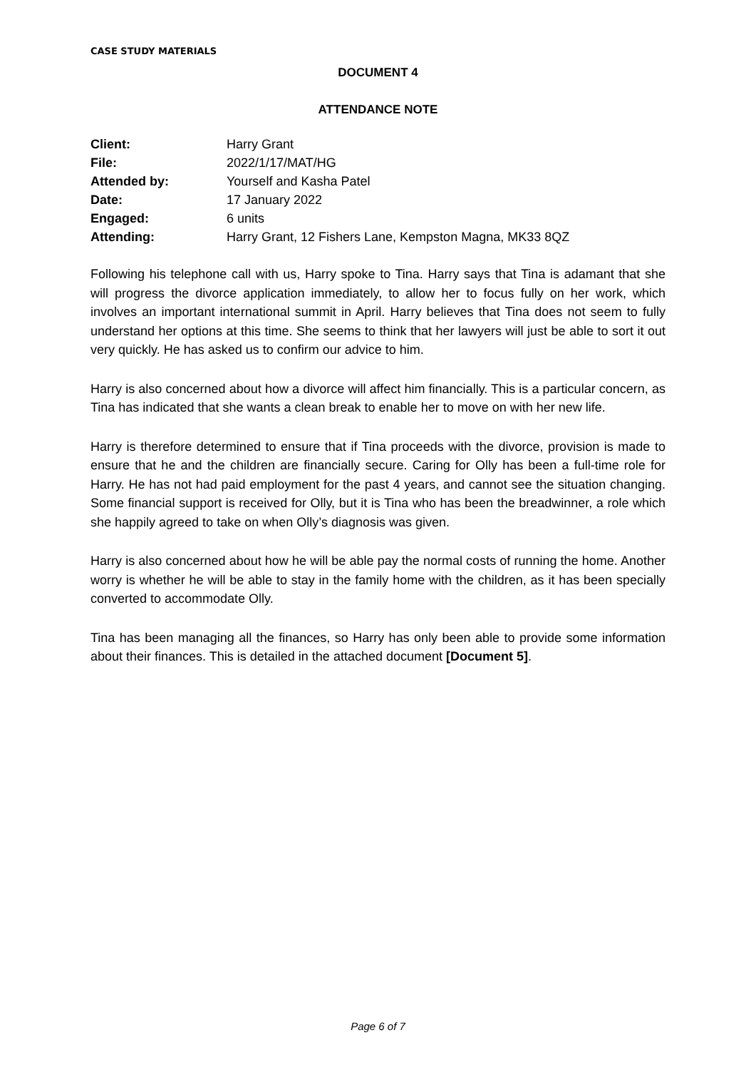CASE STUDY MATERIALS
DOCUMENT 4
ATTENDANCE NOTE
| Client: | Harry Grant |
| File: | 2022/1/17/MAT/HG |
| Attended by: | Yourself and Kasha Patel |
| Date: | 17 January 2022 |
| Engaged: | 6 units |
| Attending: | Harry Grant, 12 Fishers Lane, Kempston Magna, MK33 8QZ |
Following his telephone call with us, Harry spoke to Tina. Harry says that Tina is adamant that she will progress the divorce application immediately, to allow her to focus fully on her work, which involves an important international summit in April. Harry believes that Tina does not seem to fully understand her options at this time. She seems to think that her lawyers will just be able to sort it out very quickly. He has asked us to confirm our advice to him.
Harry is also concerned about how a divorce will affect him financially. This is a particular concern, as Tina has indicated that she wants a clean break to enable her to move on with her new life.
Harry is therefore determined to ensure that if Tina proceeds with the divorce, provision is made to ensure that he and the children are financially secure. Caring for Olly has been a full-time role for Harry. He has not had paid employment for the past 4 years, and cannot see the situation changing. Some financial support is received for Olly, but it is Tina who has been the breadwinner, a role which she happily agreed to take on when Olly’s diagnosis was given.
Harry is also concerned about how he will be able pay the normal costs of running the home. Another worry is whether he will be able to stay in the family home with the children, as it has been specially converted to accommodate Olly.
Tina has been managing all the finances, so Harry has only been able to provide some information about their finances. This is detailed in the attached document [Document 5].
Page 6 of 7